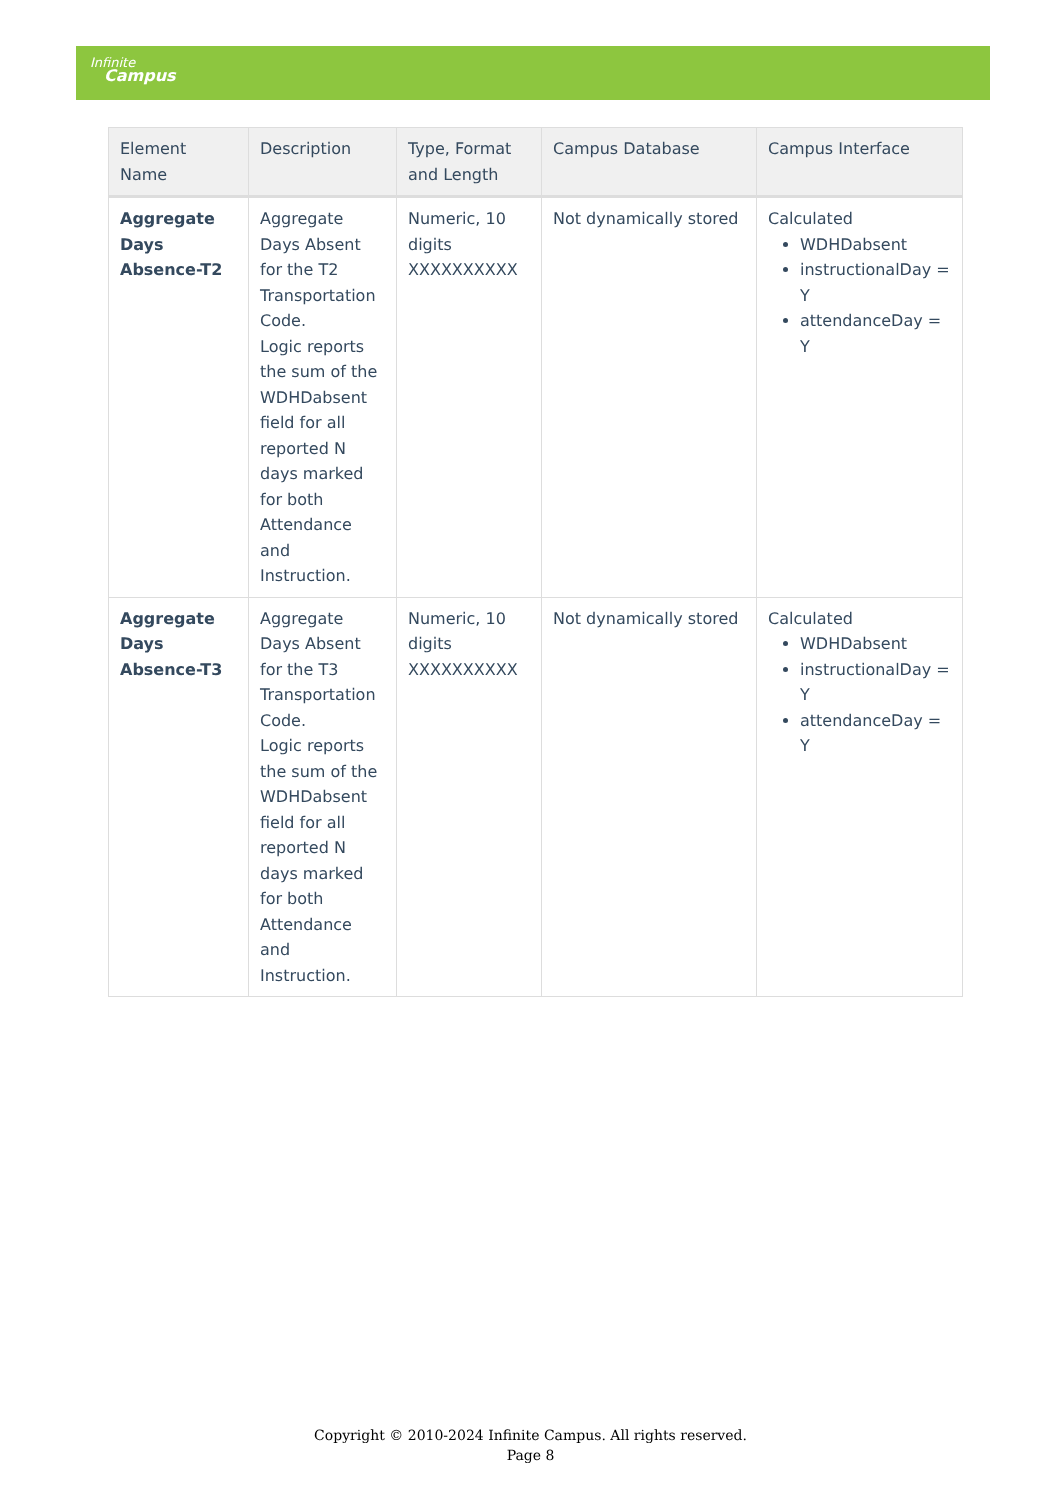Infinite
Campus
| Element Name | Description | Type, Format and Length | Campus Database | Campus Interface |
| --- | --- | --- | --- | --- |
| Aggregate Days Absence-T2 | Aggregate Days Absent for the T2 Transportation Code. Logic reports the sum of the WDHDabsent field for all reported N days marked for both Attendance and Instruction. | Numeric, 10 digits XXXXXXXXXX | Not dynamically stored | Calculated WDHDabsent instructionalDay = Y attendanceDay = Y |
| Aggregate Days Absence-T3 | Aggregate Days Absent for the T3 Transportation Code. Logic reports the sum of the WDHDabsent field for all reported N days marked for both Attendance and Instruction. | Numeric, 10 digits XXXXXXXXXX | Not dynamically stored | Calculated WDHDabsent instructionalDay = Y attendanceDay = Y |
Copyright © 2010-2024 Infinite Campus. All rights reserved.
Page 8